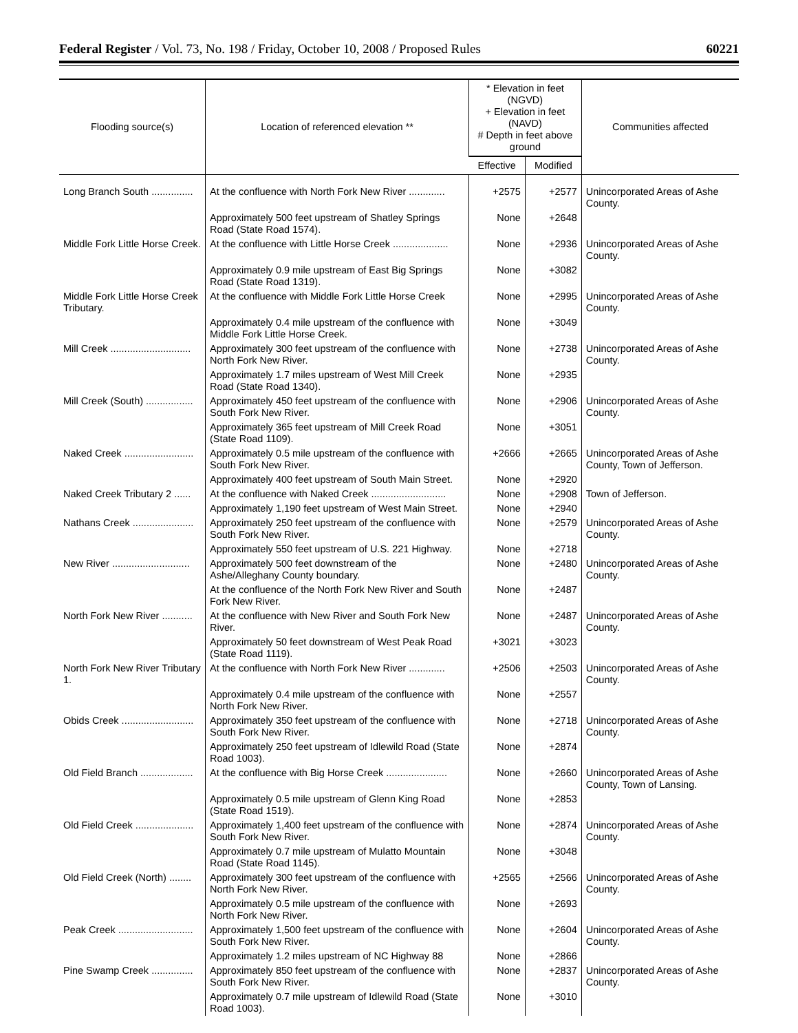Federal Register / Vol. 73, No. 198 / Friday, October 10, 2008 / Proposed Rules 60221
| Flooding source(s) | Location of referenced elevation ** | * Elevation in feet (NGVD) + Elevation in feet (NAVD) # Depth in feet above ground | | Communities affected |
| --- | --- | --- | --- | --- |
| | | Effective | Modified | |
| Long Branch South ............... | At the confluence with North Fork New River ............. | +2575 | +2577 | Unincorporated Areas of Ashe County. |
| | Approximately 500 feet upstream of Shatley Springs Road (State Road 1574). | None | +2648 | |
| Middle Fork Little Horse Creek. | At the confluence with Little Horse Creek .................... | None | +2936 | Unincorporated Areas of Ashe County. |
| | Approximately 0.9 mile upstream of East Big Springs Road (State Road 1319). | None | +3082 | |
| Middle Fork Little Horse Creek Tributary. | At the confluence with Middle Fork Little Horse Creek | None | +2995 | Unincorporated Areas of Ashe County. |
| | Approximately 0.4 mile upstream of the confluence with Middle Fork Little Horse Creek. | None | +3049 | |
| Mill Creek ............................. | Approximately 300 feet upstream of the confluence with North Fork New River. | None | +2738 | Unincorporated Areas of Ashe County. |
| | Approximately 1.7 miles upstream of West Mill Creek Road (State Road 1340). | None | +2935 | |
| Mill Creek (South) ................. | Approximately 450 feet upstream of the confluence with South Fork New River. | None | +2906 | Unincorporated Areas of Ashe County. |
| | Approximately 365 feet upstream of Mill Creek Road (State Road 1109). | None | +3051 | |
| Naked Creek ......................... | Approximately 0.5 mile upstream of the confluence with South Fork New River. | +2666 | +2665 | Unincorporated Areas of Ashe County, Town of Jefferson. |
| | Approximately 400 feet upstream of South Main Street. | None | +2920 | |
| Naked Creek Tributary 2 ...... | At the confluence with Naked Creek ........................... | None | +2908 | Town of Jefferson. |
| | Approximately 1,190 feet upstream of West Main Street. | None | +2940 | |
| Nathans Creek ...................... | Approximately 250 feet upstream of the confluence with South Fork New River. | None | +2579 | Unincorporated Areas of Ashe County. |
| | Approximately 550 feet upstream of U.S. 221 Highway. | None | +2718 | |
| New River ............................ | Approximately 500 feet downstream of the Ashe/Alleghany County boundary. | None | +2480 | Unincorporated Areas of Ashe County. |
| | At the confluence of the North Fork New River and South Fork New River. | None | +2487 | |
| North Fork New River ........... | At the confluence with New River and South Fork New River. | None | +2487 | Unincorporated Areas of Ashe County. |
| | Approximately 50 feet downstream of West Peak Road (State Road 1119). | +3021 | +3023 | |
| North Fork New River Tributary 1. | At the confluence with North Fork New River ............. | +2506 | +2503 | Unincorporated Areas of Ashe County. |
| | Approximately 0.4 mile upstream of the confluence with North Fork New River. | None | +2557 | |
| Obids Creek .......................... | Approximately 350 feet upstream of the confluence with South Fork New River. | None | +2718 | Unincorporated Areas of Ashe County. |
| | Approximately 250 feet upstream of Idlewild Road (State Road 1003). | None | +2874 | |
| Old Field Branch ................... | At the confluence with Big Horse Creek ...................... | None | +2660 | Unincorporated Areas of Ashe County, Town of Lansing. |
| | Approximately 0.5 mile upstream of Glenn King Road (State Road 1519). | None | +2853 | |
| Old Field Creek ..................... | Approximately 1,400 feet upstream of the confluence with South Fork New River. | None | +2874 | Unincorporated Areas of Ashe County. |
| | Approximately 0.7 mile upstream of Mulatto Mountain Road (State Road 1145). | None | +3048 | |
| Old Field Creek (North) ........ | Approximately 300 feet upstream of the confluence with North Fork New River. | +2565 | +2566 | Unincorporated Areas of Ashe County. |
| | Approximately 0.5 mile upstream of the confluence with North Fork New River. | None | +2693 | |
| Peak Creek ........................... | Approximately 1,500 feet upstream of the confluence with South Fork New River. | None | +2604 | Unincorporated Areas of Ashe County. |
| | Approximately 1.2 miles upstream of NC Highway 88 | None | +2866 | |
| Pine Swamp Creek ............... | Approximately 850 feet upstream of the confluence with South Fork New River. | None | +2837 | Unincorporated Areas of Ashe County. |
| | Approximately 0.7 mile upstream of Idlewild Road (State Road 1003). | None | +3010 | |